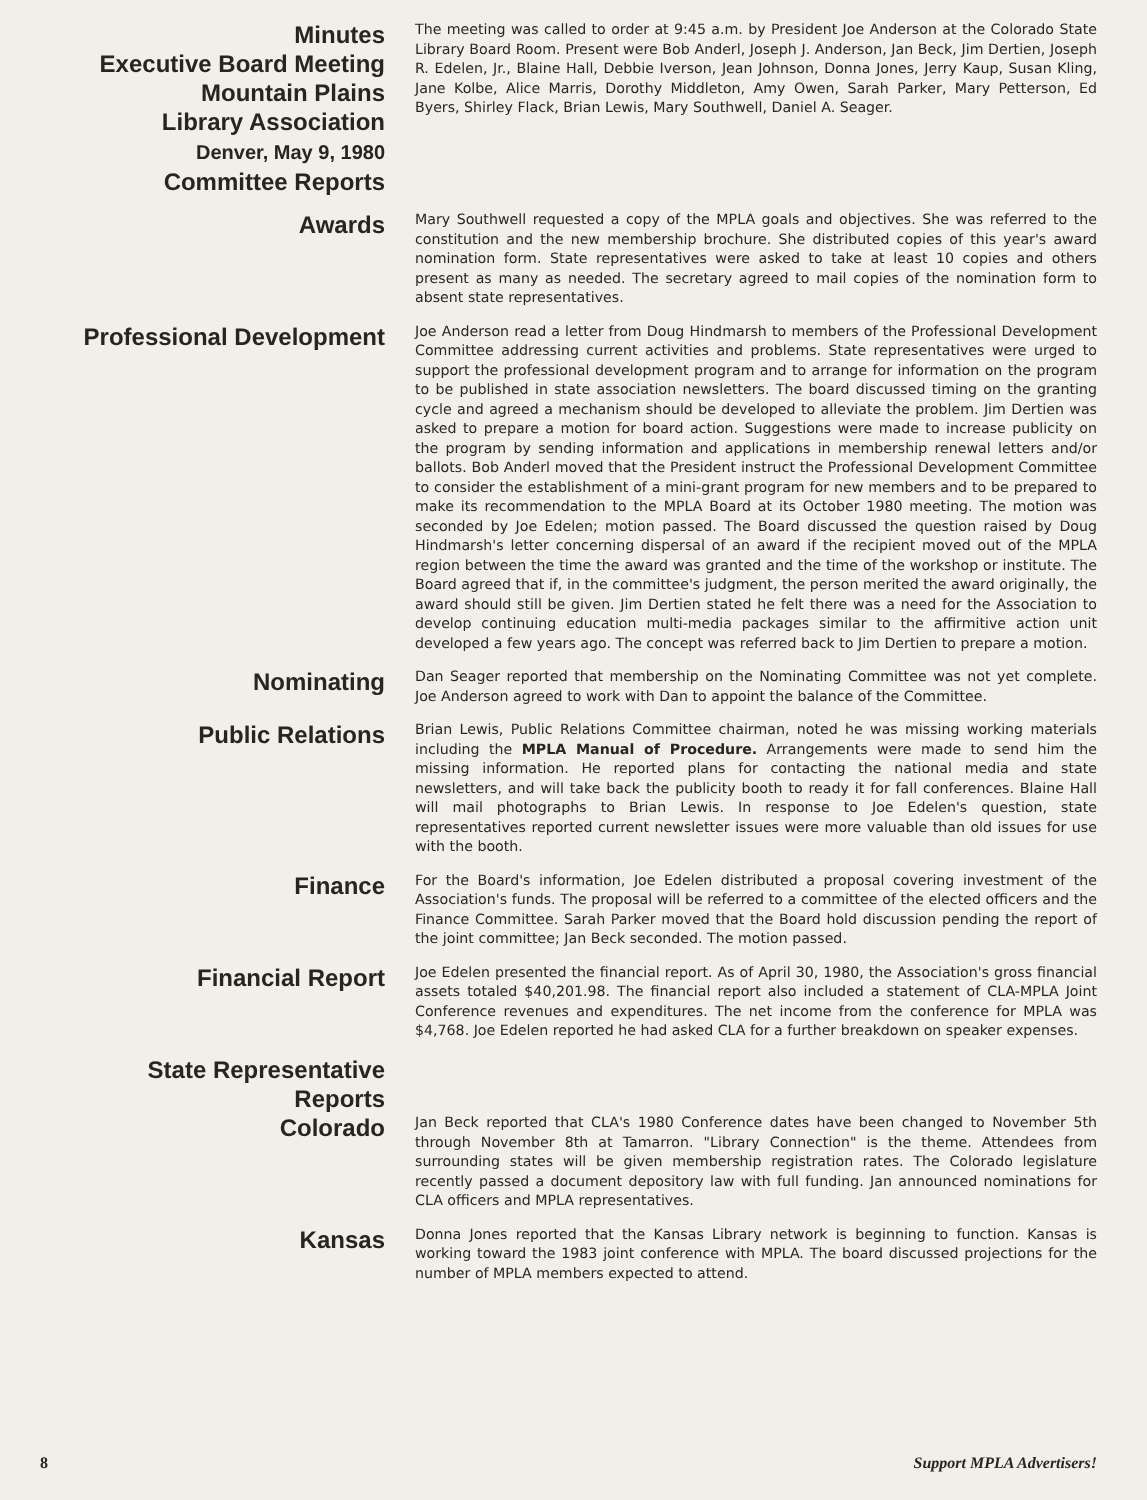Minutes
Executive Board Meeting
Mountain Plains
Library Association
Denver, May 9, 1980
Committee Reports
The meeting was called to order at 9:45 a.m. by President Joe Anderson at the Colorado State Library Board Room. Present were Bob Anderl, Joseph J. Anderson, Jan Beck, Jim Dertien, Joseph R. Edelen, Jr., Blaine Hall, Debbie Iverson, Jean Johnson, Donna Jones, Jerry Kaup, Susan Kling, Jane Kolbe, Alice Marris, Dorothy Middleton, Amy Owen, Sarah Parker, Mary Petterson, Ed Byers, Shirley Flack, Brian Lewis, Mary Southwell, Daniel A. Seager.
Awards
Mary Southwell requested a copy of the MPLA goals and objectives. She was referred to the constitution and the new membership brochure. She distributed copies of this year's award nomination form. State representatives were asked to take at least 10 copies and others present as many as needed. The secretary agreed to mail copies of the nomination form to absent state representatives.
Professional Development
Joe Anderson read a letter from Doug Hindmarsh to members of the Professional Development Committee addressing current activities and problems. State representatives were urged to support the professional development program and to arrange for information on the program to be published in state association newsletters. The board discussed timing on the granting cycle and agreed a mechanism should be developed to alleviate the problem. Jim Dertien was asked to prepare a motion for board action. Suggestions were made to increase publicity on the program by sending information and applications in membership renewal letters and/or ballots. Bob Anderl moved that the President instruct the Professional Development Committee to consider the establishment of a mini-grant program for new members and to be prepared to make its recommendation to the MPLA Board at its October 1980 meeting. The motion was seconded by Joe Edelen; motion passed. The Board discussed the question raised by Doug Hindmarsh's letter concerning dispersal of an award if the recipient moved out of the MPLA region between the time the award was granted and the time of the workshop or institute. The Board agreed that if, in the committee's judgment, the person merited the award originally, the award should still be given. Jim Dertien stated he felt there was a need for the Association to develop continuing education multi-media packages similar to the affirmitive action unit developed a few years ago. The concept was referred back to Jim Dertien to prepare a motion.
Nominating
Dan Seager reported that membership on the Nominating Committee was not yet complete. Joe Anderson agreed to work with Dan to appoint the balance of the Committee.
Public Relations
Brian Lewis, Public Relations Committee chairman, noted he was missing working materials including the MPLA Manual of Procedure. Arrangements were made to send him the missing information. He reported plans for contacting the national media and state newsletters, and will take back the publicity booth to ready it for fall conferences. Blaine Hall will mail photographs to Brian Lewis. In response to Joe Edelen's question, state representatives reported current newsletter issues were more valuable than old issues for use with the booth.
Finance
For the Board's information, Joe Edelen distributed a proposal covering investment of the Association's funds. The proposal will be referred to a committee of the elected officers and the Finance Committee. Sarah Parker moved that the Board hold discussion pending the report of the joint committee; Jan Beck seconded. The motion passed.
Financial Report
Joe Edelen presented the financial report. As of April 30, 1980, the Association's gross financial assets totaled $40,201.98. The financial report also included a statement of CLA-MPLA Joint Conference revenues and expenditures. The net income from the conference for MPLA was $4,768. Joe Edelen reported he had asked CLA for a further breakdown on speaker expenses.
State Representative
Reports
Colorado
Jan Beck reported that CLA's 1980 Conference dates have been changed to November 5th through November 8th at Tamarron. "Library Connection" is the theme. Attendees from surrounding states will be given membership registration rates. The Colorado legislature recently passed a document depository law with full funding. Jan announced nominations for CLA officers and MPLA representatives.
Kansas
Donna Jones reported that the Kansas Library network is beginning to function. Kansas is working toward the 1983 joint conference with MPLA. The board discussed projections for the number of MPLA members expected to attend.
8 Support MPLA Advertisers!